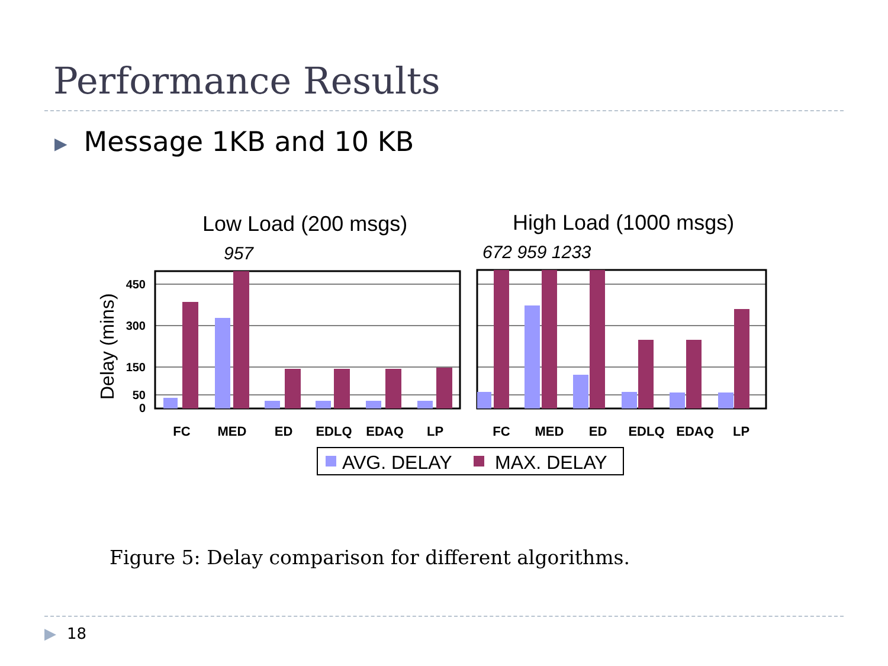Performance Results
▶ Message 1KB and 10 KB
Low Load (200 msgs)
High Load (1000 msgs)
957
672 959 1233
Delay (mins)
450
300
150
50
0
FC
MED
ED
EDLQ
EDAQ
LP
FC
MED
ED
EDLQ
EDAQ
LP
AVG. DELAY
MAX. DELAY
Figure 5: Delay comparison for different algorithms.
▶ 18